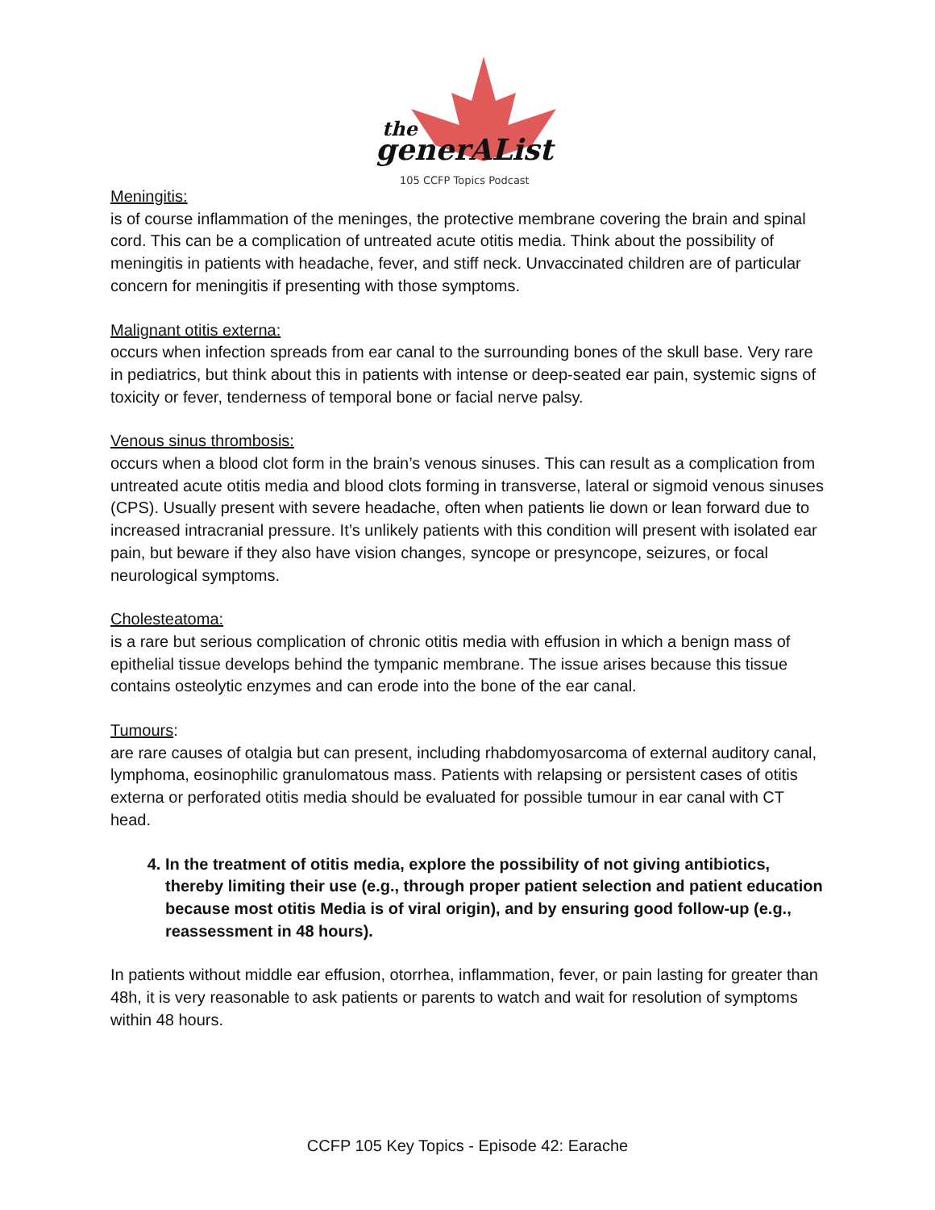the
generAList
105 CCFP Topics Podcast
Meningitis:
is of course inflammation of the meninges, the protective membrane covering the brain and spinal cord. This can be a complication of untreated acute otitis media. Think about the possibility of meningitis in patients with headache, fever, and stiff neck. Unvaccinated children are of particular concern for meningitis if presenting with those symptoms.
Malignant otitis externa:
occurs when infection spreads from ear canal to the surrounding bones of the skull base. Very rare in pediatrics, but think about this in patients with intense or deep-seated ear pain, systemic signs of toxicity or fever, tenderness of temporal bone or facial nerve palsy.
Venous sinus thrombosis:
occurs when a blood clot form in the brain’s venous sinuses. This can result as a complication from untreated acute otitis media and blood clots forming in transverse, lateral or sigmoid venous sinuses (CPS). Usually present with severe headache, often when patients lie down or lean forward due to increased intracranial pressure. It’s unlikely patients with this condition will present with isolated ear pain, but beware if they also have vision changes, syncope or presyncope, seizures, or focal neurological symptoms.
Cholesteatoma:
is a rare but serious complication of chronic otitis media with effusion in which a benign mass of epithelial tissue develops behind the tympanic membrane. The issue arises because this tissue contains osteolytic enzymes and can erode into the bone of the ear canal.
Tumours:
are rare causes of otalgia but can present, including rhabdomyosarcoma of external auditory canal, lymphoma, eosinophilic granulomatous mass. Patients with relapsing or persistent cases of otitis externa or perforated otitis media should be evaluated for possible tumour in ear canal with CT head.
4. In the treatment of otitis media, explore the possibility of not giving antibiotics, thereby limiting their use (e.g., through proper patient selection and patient education because most otitis Media is of viral origin), and by ensuring good follow-up (e.g., reassessment in 48 hours).
In patients without middle ear effusion, otorrhea, inflammation, fever, or pain lasting for greater than 48h, it is very reasonable to ask patients or parents to watch and wait for resolution of symptoms within 48 hours.
CCFP 105 Key Topics - Episode 42: Earache